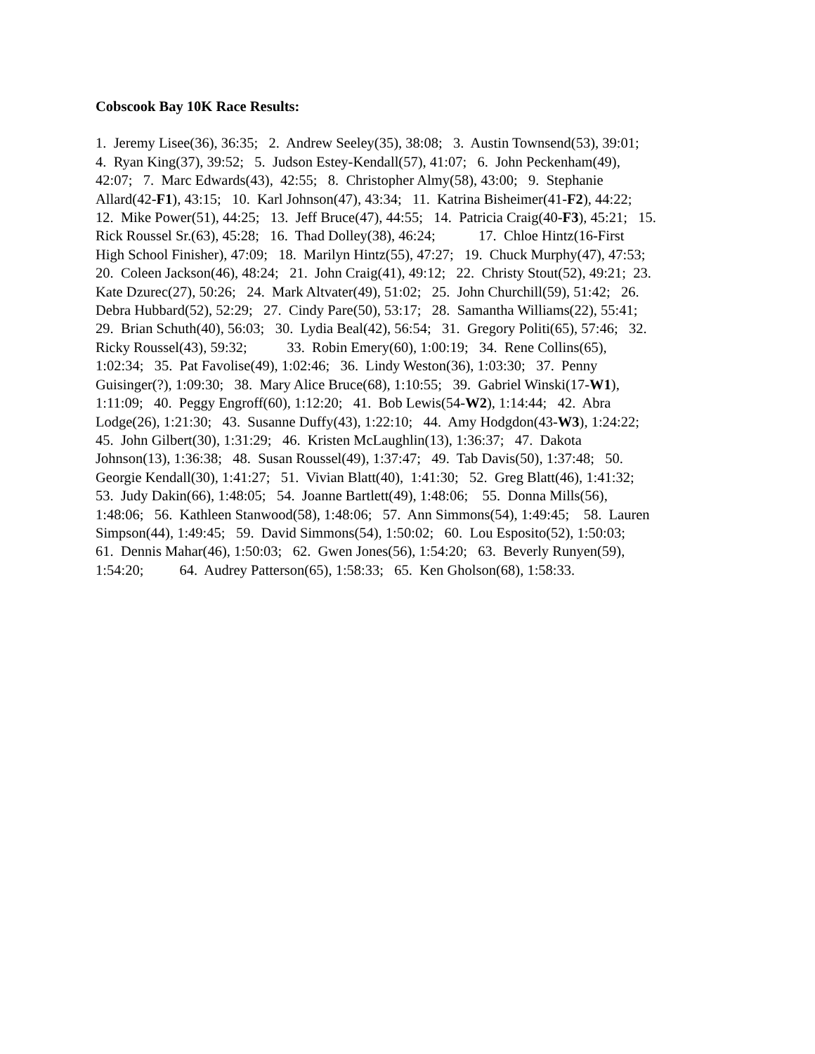Cobscook Bay 10K Race Results:
1. Jeremy Lisee(36), 36:35; 2. Andrew Seeley(35), 38:08; 3. Austin Townsend(53), 39:01; 4. Ryan King(37), 39:52; 5. Judson Estey-Kendall(57), 41:07; 6. John Peckenham(49), 42:07; 7. Marc Edwards(43), 42:55; 8. Christopher Almy(58), 43:00; 9. Stephanie Allard(42-F1), 43:15; 10. Karl Johnson(47), 43:34; 11. Katrina Bisheimer(41-F2), 44:22; 12. Mike Power(51), 44:25; 13. Jeff Bruce(47), 44:55; 14. Patricia Craig(40-F3), 45:21; 15. Rick Roussel Sr.(63), 45:28; 16. Thad Dolley(38), 46:24; 17. Chloe Hintz(16-First High School Finisher), 47:09; 18. Marilyn Hintz(55), 47:27; 19. Chuck Murphy(47), 47:53; 20. Coleen Jackson(46), 48:24; 21. John Craig(41), 49:12; 22. Christy Stout(52), 49:21; 23. Kate Dzurec(27), 50:26; 24. Mark Altvater(49), 51:02; 25. John Churchill(59), 51:42; 26. Debra Hubbard(52), 52:29; 27. Cindy Pare(50), 53:17; 28. Samantha Williams(22), 55:41; 29. Brian Schuth(40), 56:03; 30. Lydia Beal(42), 56:54; 31. Gregory Politi(65), 57:46; 32. Ricky Roussel(43), 59:32; 33. Robin Emery(60), 1:00:19; 34. Rene Collins(65), 1:02:34; 35. Pat Favolise(49), 1:02:46; 36. Lindy Weston(36), 1:03:30; 37. Penny Guisinger(?), 1:09:30; 38. Mary Alice Bruce(68), 1:10:55; 39. Gabriel Winski(17-W1), 1:11:09; 40. Peggy Engroff(60), 1:12:20; 41. Bob Lewis(54-W2), 1:14:44; 42. Abra Lodge(26), 1:21:30; 43. Susanne Duffy(43), 1:22:10; 44. Amy Hodgdon(43-W3), 1:24:22; 45. John Gilbert(30), 1:31:29; 46. Kristen McLaughlin(13), 1:36:37; 47. Dakota Johnson(13), 1:36:38; 48. Susan Roussel(49), 1:37:47; 49. Tab Davis(50), 1:37:48; 50. Georgie Kendall(30), 1:41:27; 51. Vivian Blatt(40), 1:41:30; 52. Greg Blatt(46), 1:41:32; 53. Judy Dakin(66), 1:48:05; 54. Joanne Bartlett(49), 1:48:06; 55. Donna Mills(56), 1:48:06; 56. Kathleen Stanwood(58), 1:48:06; 57. Ann Simmons(54), 1:49:45; 58. Lauren Simpson(44), 1:49:45; 59. David Simmons(54), 1:50:02; 60. Lou Esposito(52), 1:50:03; 61. Dennis Mahar(46), 1:50:03; 62. Gwen Jones(56), 1:54:20; 63. Beverly Runyen(59), 1:54:20; 64. Audrey Patterson(65), 1:58:33; 65. Ken Gholson(68), 1:58:33.